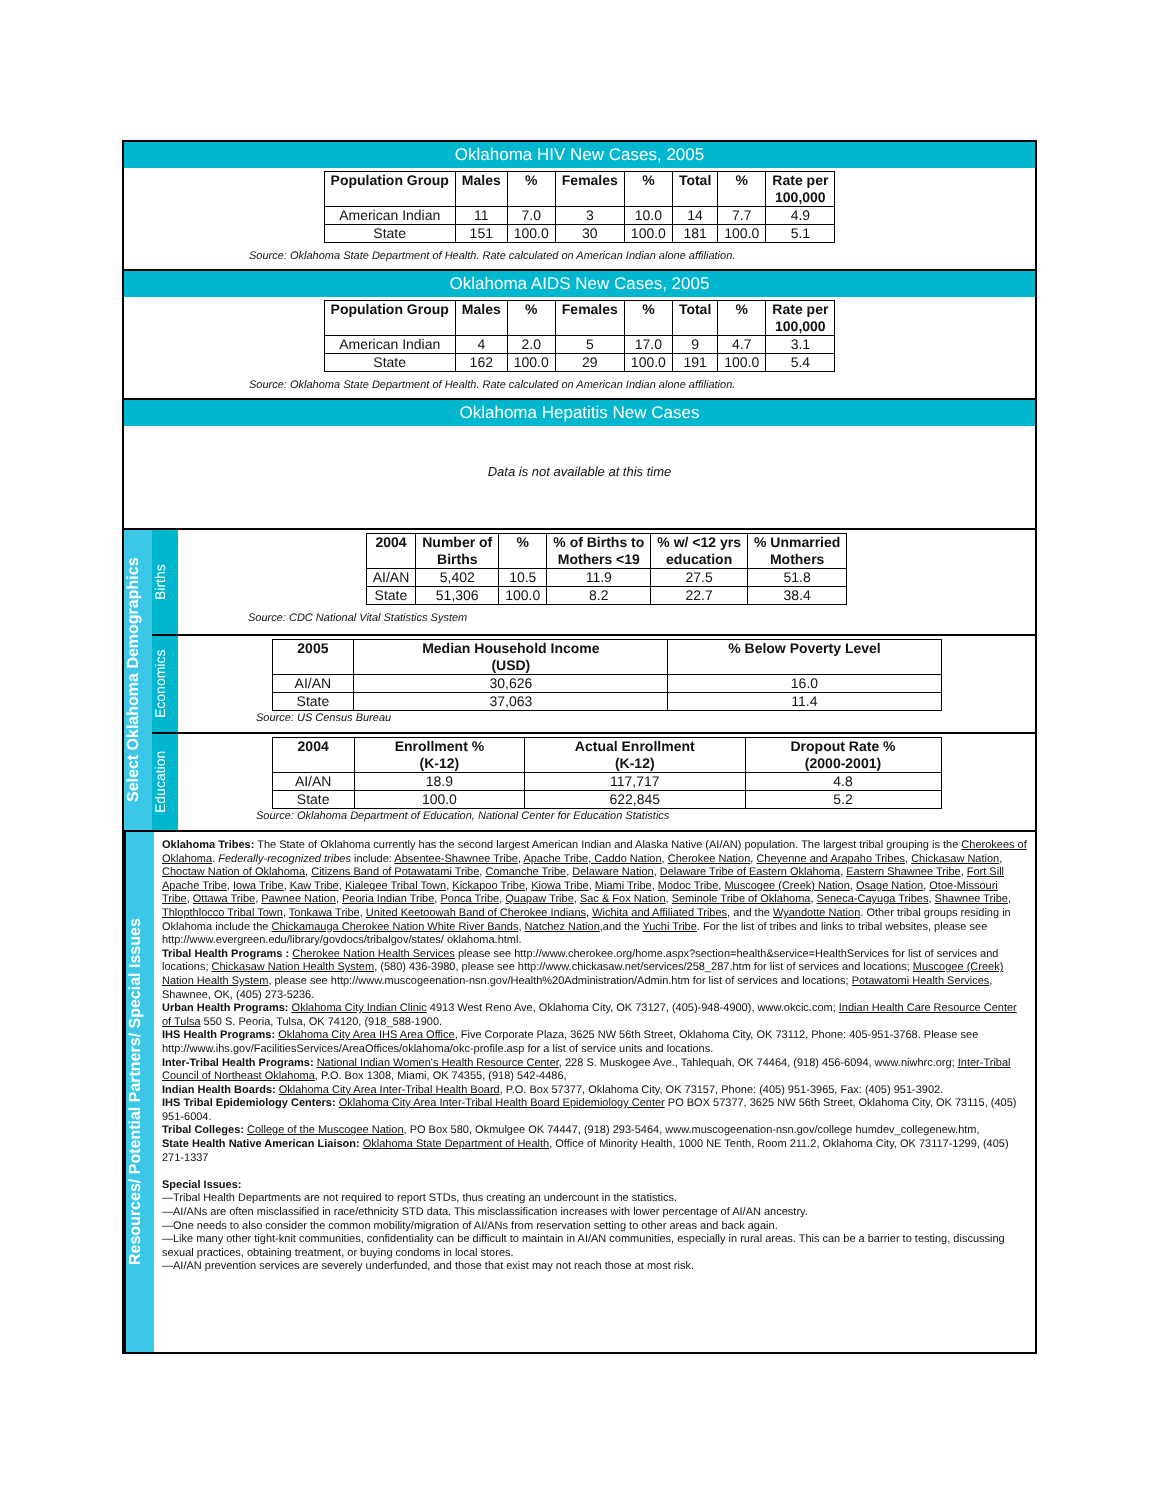Oklahoma HIV New Cases, 2005
| Population Group | Males | % | Females | % | Total | % | Rate per 100,000 |
| --- | --- | --- | --- | --- | --- | --- | --- |
| American Indian | 11 | 7.0 | 3 | 10.0 | 14 | 7.7 | 4.9 |
| State | 151 | 100.0 | 30 | 100.0 | 181 | 100.0 | 5.1 |
Source: Oklahoma State Department of Health. Rate calculated on American Indian alone affiliation.
Oklahoma AIDS New Cases, 2005
| Population Group | Males | % | Females | % | Total | % | Rate per 100,000 |
| --- | --- | --- | --- | --- | --- | --- | --- |
| American Indian | 4 | 2.0 | 5 | 17.0 | 9 | 4.7 | 3.1 |
| State | 162 | 100.0 | 29 | 100.0 | 191 | 100.0 | 5.4 |
Source: Oklahoma State Department of Health. Rate calculated on American Indian alone affiliation.
Oklahoma Hepatitis New Cases
Data is not available at this time
Select Oklahoma Demographics
Births
| 2004 | Number of Births | % | % of Births to Mothers <19 | % w/ <12 yrs education | % Unmarried Mothers |
| --- | --- | --- | --- | --- | --- |
| AI/AN | 5,402 | 10.5 | 11.9 | 27.5 | 51.8 |
| State | 51,306 | 100.0 | 8.2 | 22.7 | 38.4 |
Source: CDC National Vital Statistics System
Economics
| 2005 | Median Household Income (USD) | % Below Poverty Level |
| --- | --- | --- |
| AI/AN | 30,626 | 16.0 |
| State | 37,063 | 11.4 |
Source: US Census Bureau
Education
| 2004 | Enrollment % (K-12) | Actual Enrollment (K-12) | Dropout Rate % (2000-2001) |
| --- | --- | --- | --- |
| AI/AN | 18.9 | 117,717 | 4.8 |
| State | 100.0 | 622,845 | 5.2 |
Source: Oklahoma Department of Education, National Center for Education Statistics
Resources/ Potential Partners/ Special Issues
Oklahoma Tribes: The State of Oklahoma currently has the second largest American Indian and Alaska Native (AI/AN) population. The largest tribal grouping is the Cherokees of Oklahoma. Federally-recognized tribes include: Absentee-Shawnee Tribe, Apache Tribe, Caddo Nation, Cherokee Nation, Cheyenne and Arapaho Tribes, Chickasaw Nation, Choctaw Nation of Oklahoma, Citizens Band of Potawatami Tribe, Comanche Tribe, Delaware Nation, Delaware Tribe of Eastern Oklahoma, Eastern Shawnee Tribe, Fort Sill Apache Tribe, Iowa Tribe, Kaw Tribe, Kialegee Tribal Town, Kickapoo Tribe, Kiowa Tribe, Miami Tribe, Modoc Tribe, Muscogee (Creek) Nation, Osage Nation, Otoe-Missouri Tribe, Ottawa Tribe, Pawnee Nation, Peoria Indian Tribe, Ponca Tribe, Quapaw Tribe, Sac & Fox Nation, Seminole Tribe of Oklahoma, Seneca-Cayuga Tribes, Shawnee Tribe, Thlopthlocco Tribal Town, Tonkawa Tribe, United Keetoowah Band of Cherokee Indians, Wichita and Affiliated Tribes, and the Wyandotte Nation. Other tribal groups residing in Oklahoma include the Chickamauga Cherokee Nation White River Bands, Natchez Nation,and the Yuchi Tribe. For the list of tribes and links to tribal websites, please see http://www.evergreen.edu/library/govdocs/tribalgov/states/ oklahoma.html.
Tribal Health Programs : Cherokee Nation Health Services please see http://www.cherokee.org/home.aspx?section=health&service=HealthServices for list of services and locations; Chickasaw Nation Health System, (580) 436-3980, please see http://www.chickasaw.net/services/258_287.htm for list of services and locations; Muscogee (Creek) Nation Health System, please see http://www.muscogeenation-nsn.gov/Health%20Administration/Admin.htm for list of services and locations; Potawatomi Health Services, Shawnee, OK, (405) 273-5236.
Urban Health Programs: Oklahoma City Indian Clinic 4913 West Reno Ave, Oklahoma City, OK 73127, (405)-948-4900), www.okcic.com; Indian Health Care Resource Center of Tulsa 550 S. Peoria, Tulsa, OK 74120, (918_588-1900.
IHS Health Programs: Oklahoma City Area IHS Area Office, Five Corporate Plaza, 3625 NW 56th Street, Oklahoma City, OK 73112, Phone: 405-951-3768. Please see http://www.ihs.gov/FacilitiesServices/AreaOffices/oklahoma/okc-profile.asp for a list of service units and locations.
Inter-Tribal Health Programs: National Indian Women's Health Resource Center, 228 S. Muskogee Ave., Tahlequah, OK 74464, (918) 456-6094, www.niwhrc.org; Inter-Tribal Council of Northeast Oklahoma, P.O. Box 1308, Miami, OK 74355, (918) 542-4486,
Indian Health Boards: Oklahoma City Area Inter-Tribal Health Board, P.O. Box 57377, Oklahoma City, OK 73157, Phone: (405) 951-3965, Fax: (405) 951-3902.
IHS Tribal Epidemiology Centers: Oklahoma City Area Inter-Tribal Health Board Epidemiology Center PO BOX 57377, 3625 NW 56th Street, Oklahoma City, OK 73115, (405) 951-6004.
Tribal Colleges: College of the Muscogee Nation, PO Box 580, Okmulgee OK 74447, (918) 293-5464, www.muscogeenation-nsn.gov/college humdev_collegenew.htm,
State Health Native American Liaison: Oklahoma State Department of Health, Office of Minority Health, 1000 NE Tenth, Room 211.2, Oklahoma City, OK 73117-1299, (405) 271-1337
Special Issues:
—Tribal Health Departments are not required to report STDs, thus creating an undercount in the statistics.
—AI/ANs are often misclassified in race/ethnicity STD data. This misclassification increases with lower percentage of AI/AN ancestry.
—One needs to also consider the common mobility/migration of AI/ANs from reservation setting to other areas and back again.
—Like many other tight-knit communities, confidentiality can be difficult to maintain in AI/AN communities, especially in rural areas. This can be a barrier to testing, discussing sexual practices, obtaining treatment, or buying condoms in local stores.
—AI/AN prevention services are severely underfunded, and those that exist may not reach those at most risk.